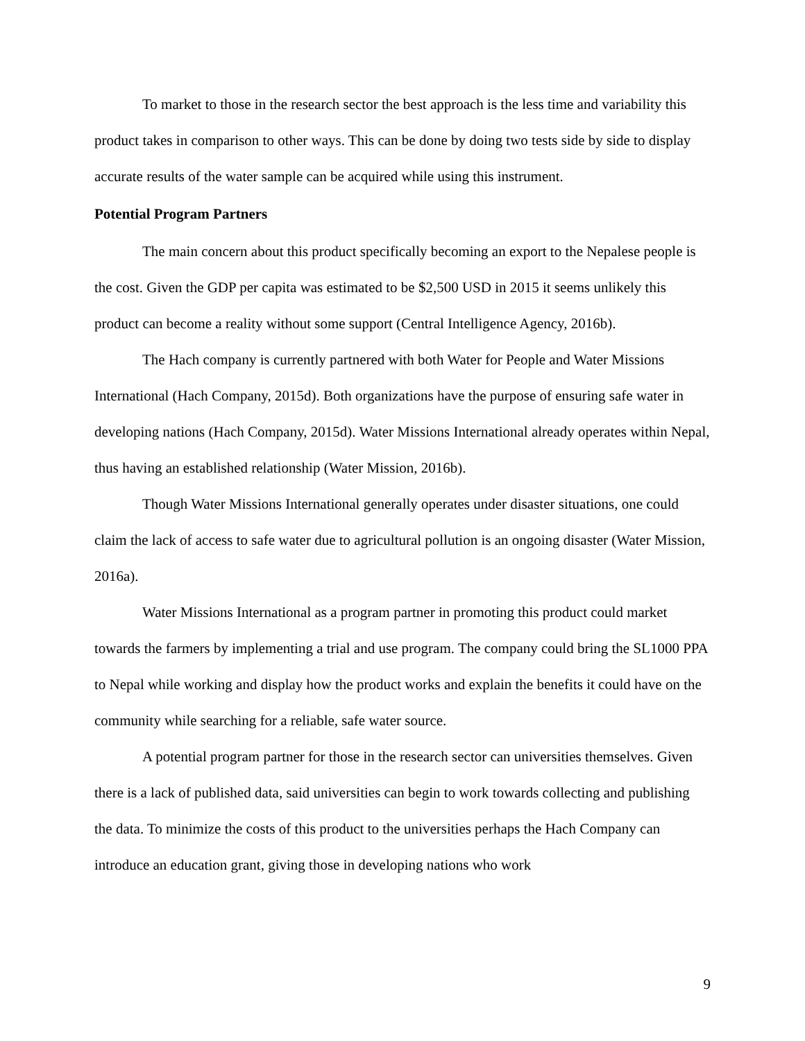To market to those in the research sector the best approach is the less time and variability this product takes in comparison to other ways. This can be done by doing two tests side by side to display accurate results of the water sample can be acquired while using this instrument.
Potential Program Partners
The main concern about this product specifically becoming an export to the Nepalese people is the cost. Given the GDP per capita was estimated to be $2,500 USD in 2015 it seems unlikely this product can become a reality without some support (Central Intelligence Agency, 2016b).
The Hach company is currently partnered with both Water for People and Water Missions International (Hach Company, 2015d). Both organizations have the purpose of ensuring safe water in developing nations (Hach Company, 2015d). Water Missions International already operates within Nepal, thus having an established relationship (Water Mission, 2016b).
Though Water Missions International generally operates under disaster situations, one could claim the lack of access to safe water due to agricultural pollution is an ongoing disaster (Water Mission, 2016a).
Water Missions International as a program partner in promoting this product could market towards the farmers by implementing a trial and use program. The company could bring the SL1000 PPA to Nepal while working and display how the product works and explain the benefits it could have on the community while searching for a reliable, safe water source.
A potential program partner for those in the research sector can universities themselves. Given there is a lack of published data, said universities can begin to work towards collecting and publishing the data. To minimize the costs of this product to the universities perhaps the Hach Company can introduce an education grant, giving those in developing nations who work
9